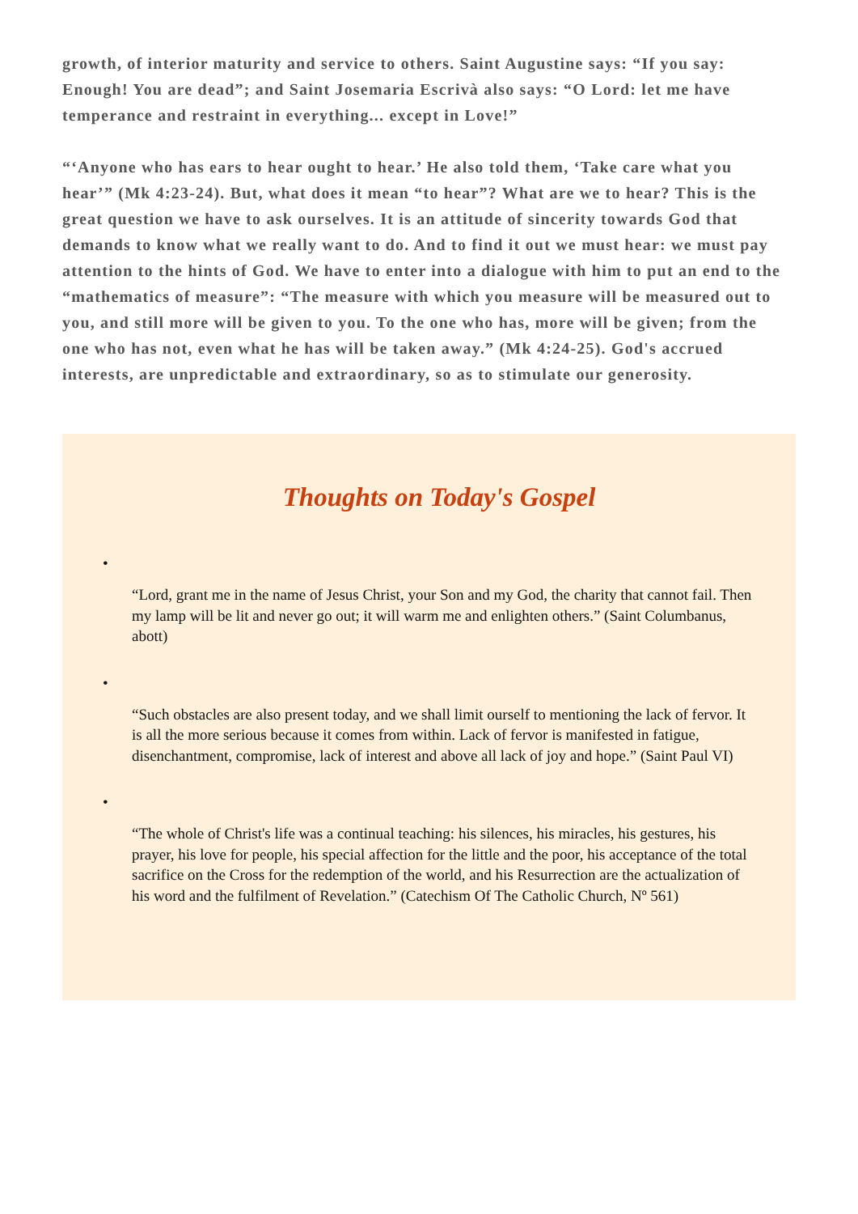growth, of interior maturity and service to others. Saint Augustine says: “If you say: Enough! You are dead”; and Saint Josemaria Escrivà also says: “O Lord: let me have temperance and restraint in everything... except in Love!”
“‘Anyone who has ears to hear ought to hear.’ He also told them, ‘Take care what you hear’” (Mk 4:23-24). But, what does it mean “to hear”? What are we to hear? This is the great question we have to ask ourselves. It is an attitude of sincerity towards God that demands to know what we really want to do. And to find it out we must hear: we must pay attention to the hints of God. We have to enter into a dialogue with him to put an end to the “mathematics of measure”: “The measure with which you measure will be measured out to you, and still more will be given to you. To the one who has, more will be given; from the one who has not, even what he has will be taken away.” (Mk 4:24-25). God's accrued interests, are unpredictable and extraordinary, so as to stimulate our generosity.
Thoughts on Today's Gospel
•
“Lord, grant me in the name of Jesus Christ, your Son and my God, the charity that cannot fail. Then my lamp will be lit and never go out; it will warm me and enlighten others.” (Saint Columbanus, abott)
•
“Such obstacles are also present today, and we shall limit ourself to mentioning the lack of fervor. It is all the more serious because it comes from within. Lack of fervor is manifested in fatigue, disenchantment, compromise, lack of interest and above all lack of joy and hope.” (Saint Paul VI)
•
“The whole of Christ's life was a continual teaching: his silences, his miracles, his gestures, his prayer, his love for people, his special affection for the little and the poor, his acceptance of the total sacrifice on the Cross for the redemption of the world, and his Resurrection are the actualization of his word and the fulfilment of Revelation.” (Catechism Of The Catholic Church, Nº 561)